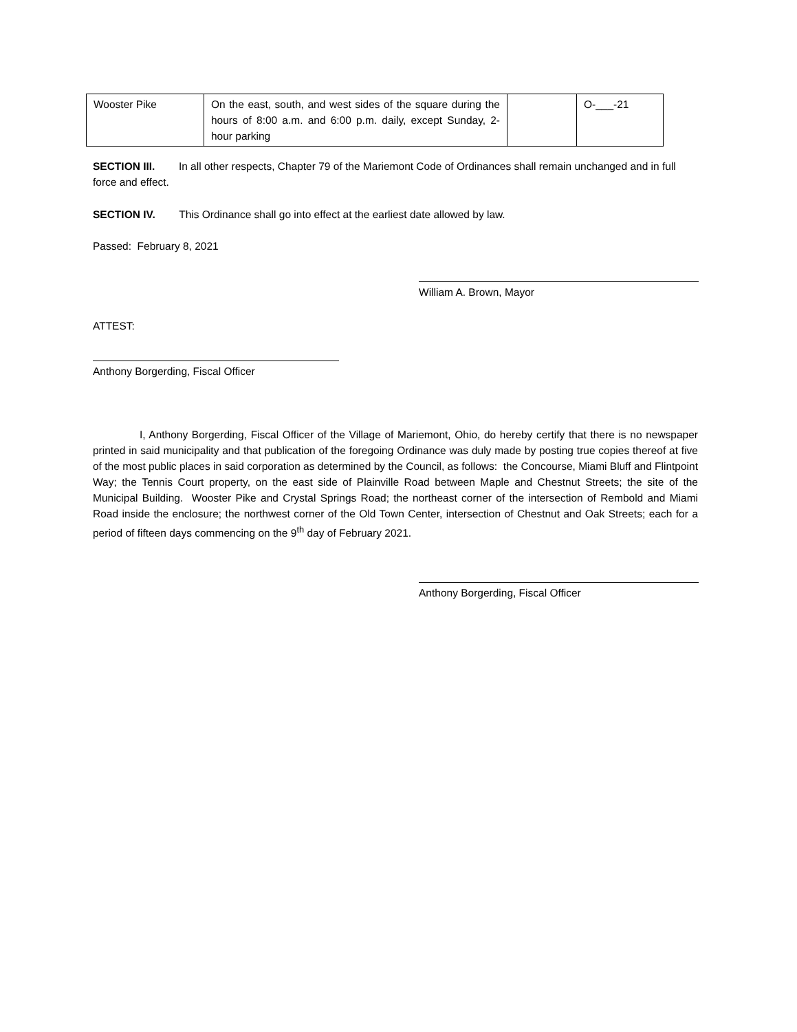| Wooster Pike | On the east, south, and west sides of the square during the hours of 8:00 a.m. and 6:00 p.m. daily, except Sunday, 2-hour parking | | O-___-21 |
SECTION III. In all other respects, Chapter 79 of the Mariemont Code of Ordinances shall remain unchanged and in full force and effect.
SECTION IV. This Ordinance shall go into effect at the earliest date allowed by law.
Passed: February 8, 2021
William A. Brown, Mayor
ATTEST:
Anthony Borgerding, Fiscal Officer
I, Anthony Borgerding, Fiscal Officer of the Village of Mariemont, Ohio, do hereby certify that there is no newspaper printed in said municipality and that publication of the foregoing Ordinance was duly made by posting true copies thereof at five of the most public places in said corporation as determined by the Council, as follows: the Concourse, Miami Bluff and Flintpoint Way; the Tennis Court property, on the east side of Plainville Road between Maple and Chestnut Streets; the site of the Municipal Building. Wooster Pike and Crystal Springs Road; the northeast corner of the intersection of Rembold and Miami Road inside the enclosure; the northwest corner of the Old Town Center, intersection of Chestnut and Oak Streets; each for a period of fifteen days commencing on the 9<sup>th</sup> day of February 2021.
Anthony Borgerding, Fiscal Officer